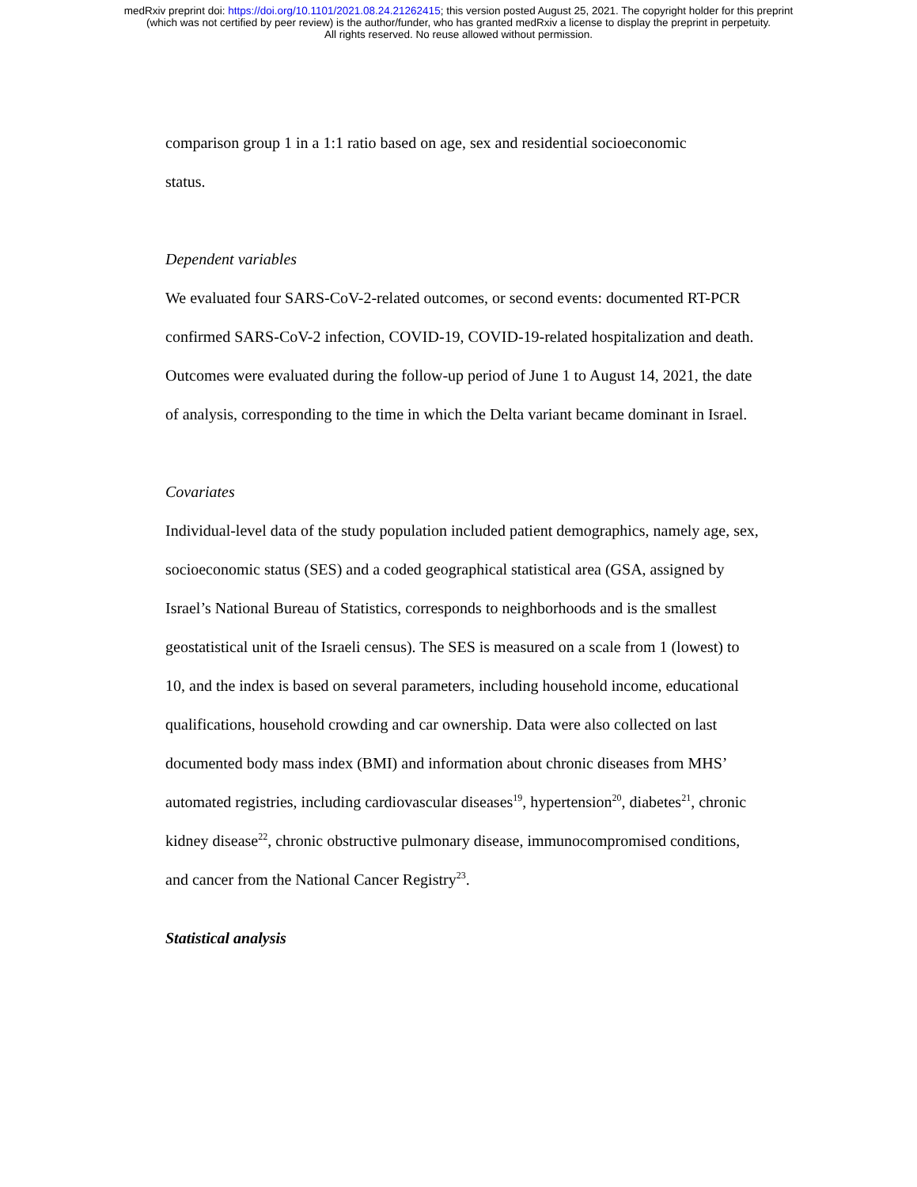medRxiv preprint doi: https://doi.org/10.1101/2021.08.24.21262415; this version posted August 25, 2021. The copyright holder for this preprint
(which was not certified by peer review) is the author/funder, who has granted medRxiv a license to display the preprint in perpetuity.
All rights reserved. No reuse allowed without permission.
comparison group 1 in a 1:1 ratio based on age, sex and residential socioeconomic
status.
Dependent variables
We evaluated four SARS-CoV-2-related outcomes, or second events: documented RT-PCR confirmed SARS-CoV-2 infection, COVID-19, COVID-19-related hospitalization and death. Outcomes were evaluated during the follow-up period of June 1 to August 14, 2021, the date of analysis, corresponding to the time in which the Delta variant became dominant in Israel.
Covariates
Individual-level data of the study population included patient demographics, namely age, sex, socioeconomic status (SES) and a coded geographical statistical area (GSA, assigned by Israel’s National Bureau of Statistics, corresponds to neighborhoods and is the smallest geostatistical unit of the Israeli census). The SES is measured on a scale from 1 (lowest) to 10, and the index is based on several parameters, including household income, educational qualifications, household crowding and car ownership. Data were also collected on last documented body mass index (BMI) and information about chronic diseases from MHS’ automated registries, including cardiovascular diseases<sup>19</sup>, hypertension<sup>20</sup>, diabetes<sup>21</sup>, chronic kidney disease<sup>22</sup>, chronic obstructive pulmonary disease, immunocompromised conditions, and cancer from the National Cancer Registry<sup>23</sup>.
Statistical analysis